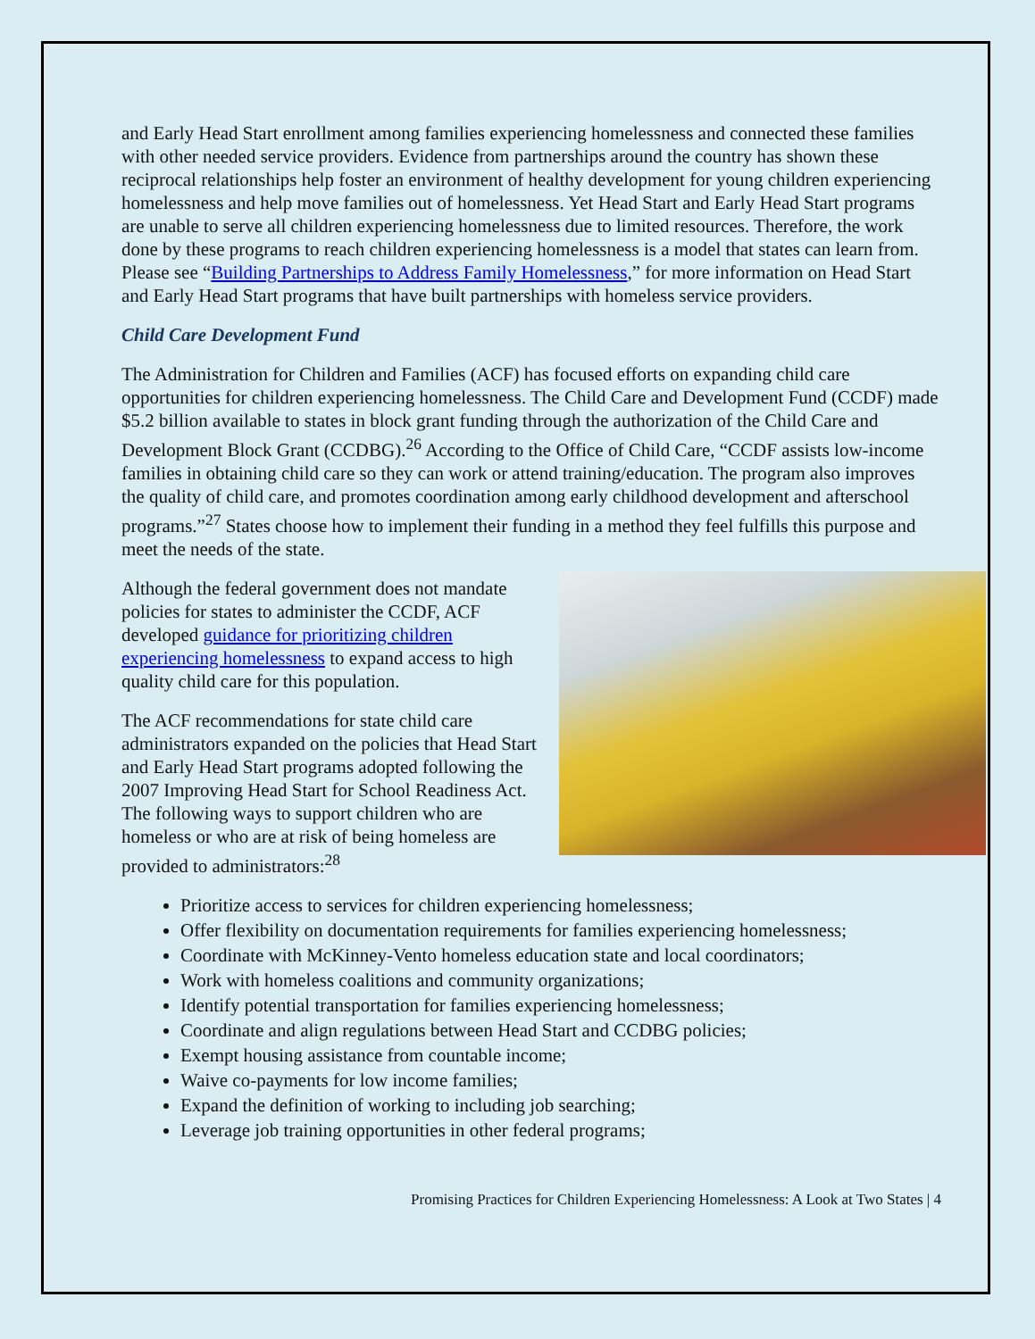and Early Head Start enrollment among families experiencing homelessness and connected these families with other needed service providers. Evidence from partnerships around the country has shown these reciprocal relationships help foster an environment of healthy development for young children experiencing homelessness and help move families out of homelessness. Yet Head Start and Early Head Start programs are unable to serve all children experiencing homelessness due to limited resources. Therefore, the work done by these programs to reach children experiencing homelessness is a model that states can learn from. Please see “Building Partnerships to Address Family Homelessness,” for more information on Head Start and Early Head Start programs that have built partnerships with homeless service providers.
Child Care Development Fund
The Administration for Children and Families (ACF) has focused efforts on expanding child care opportunities for children experiencing homelessness. The Child Care and Development Fund (CCDF) made $5.2 billion available to states in block grant funding through the authorization of the Child Care and Development Block Grant (CCDBG).<sup>26</sup> According to the Office of Child Care, “CCDF assists low-income families in obtaining child care so they can work or attend training/education. The program also improves the quality of child care, and promotes coordination among early childhood development and afterschool programs.”<sup>27</sup> States choose how to implement their funding in a method they feel fulfills this purpose and meet the needs of the state.
Although the federal government does not mandate policies for states to administer the CCDF, ACF developed guidance for prioritizing children experiencing homelessness to expand access to high quality child care for this population.
The ACF recommendations for state child care administrators expanded on the policies that Head Start and Early Head Start programs adopted following the 2007 Improving Head Start for School Readiness Act. The following ways to support children who are homeless or who are at risk of being homeless are provided to administrators:<sup>28</sup>
Prioritize access to services for children experiencing homelessness;
Offer flexibility on documentation requirements for families experiencing homelessness;
Coordinate with McKinney-Vento homeless education state and local coordinators;
Work with homeless coalitions and community organizations;
Identify potential transportation for families experiencing homelessness;
Coordinate and align regulations between Head Start and CCDBG policies;
Exempt housing assistance from countable income;
Waive co-payments for low income families;
Expand the definition of working to including job searching;
Leverage job training opportunities in other federal programs;
Promising Practices for Children Experiencing Homelessness: A Look at Two States | 4